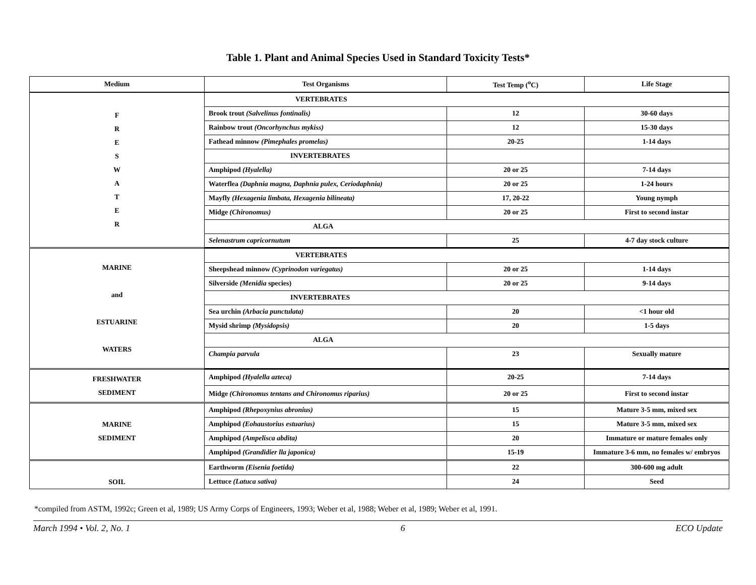Table 1. Plant and Animal Species Used in Standard Toxicity Tests*
| Medium | Test Organisms | Test Temp (<sup>o</sup>C) | Life Stage |
| --- | --- | --- | --- |
| F R E S W A T E R | VERTEBRATES | | |
| | Brook trout (Salvelinus fontinalis) | 12 | 30-60 days |
| | Rainbow trout (Oncorhynchus mykiss) | 12 | 15-30 days |
| | Fathead minnow (Pimephales promelas) | 20-25 | 1-14 days |
| | INVERTEBRATES | | |
| | Amphipod (Hyalella) | 20 or 25 | 7-14 days |
| | Waterflea (Daphnia magna, Daphnia pulex, Ceriodaphnia) | 20 or 25 | 1-24 hours |
| | Mayfly (Hexagenia limbata, Hexagenia bilineata) | 17, 20-22 | Young nymph |
| | Midge (Chironomus) | 20 or 25 | First to second instar |
| | ALGA | | |
| | Selenastrum capricornutum | 25 | 4-7 day stock culture |
| MARINE and ESTUARINE WATERS | VERTEBRATES | | |
| | Sheepshead minnow (Cyprinodon variegatus) | 20 or 25 | 1-14 days |
| | Silverside (Menidia species) | 20 or 25 | 9-14 days |
| | INVERTEBRATES | | |
| | Sea urchin (Arbacia punctulata) | 20 | <1 hour old |
| | Mysid shrimp (Mysidopsis) | 20 | 1-5 days |
| | ALGA | | |
| | Champia parvula | 23 | Sexually mature |
| FRESHWATER SEDIMENT | Amphipod (Hyalella azteca) | 20-25 | 7-14 days |
| | Midge (Chironomus tentans and Chironomus riparius) | 20 or 25 | First to second instar |
| MARINE SEDIMENT | Amphipod (Rhepoxynius abronius) | 15 | Mature 3-5 mm, mixed sex |
| | Amphipod (Eohaustorius estuarius) | 15 | Mature 3-5 mm, mixed sex |
| | Amphipod (Ampelisca abdita) | 20 | Immature or mature females only |
| | Amphipod (Grandidier lla japonica) | 15-19 | Immature 3-6 mm, no females w/ embryos |
| SOIL | Earthworm (Eisenia foetida) | 22 | 300-600 mg adult |
| | Lettuce (Latuca sativa) | 24 | Seed |
*compiled from ASTM, 1992c; Green et al, 1989; US Army Corps of Engineers, 1993; Weber et al, 1988; Weber et al, 1989; Weber et al, 1991.
March 1994 • Vol. 2, No. 1 6 ECO Update